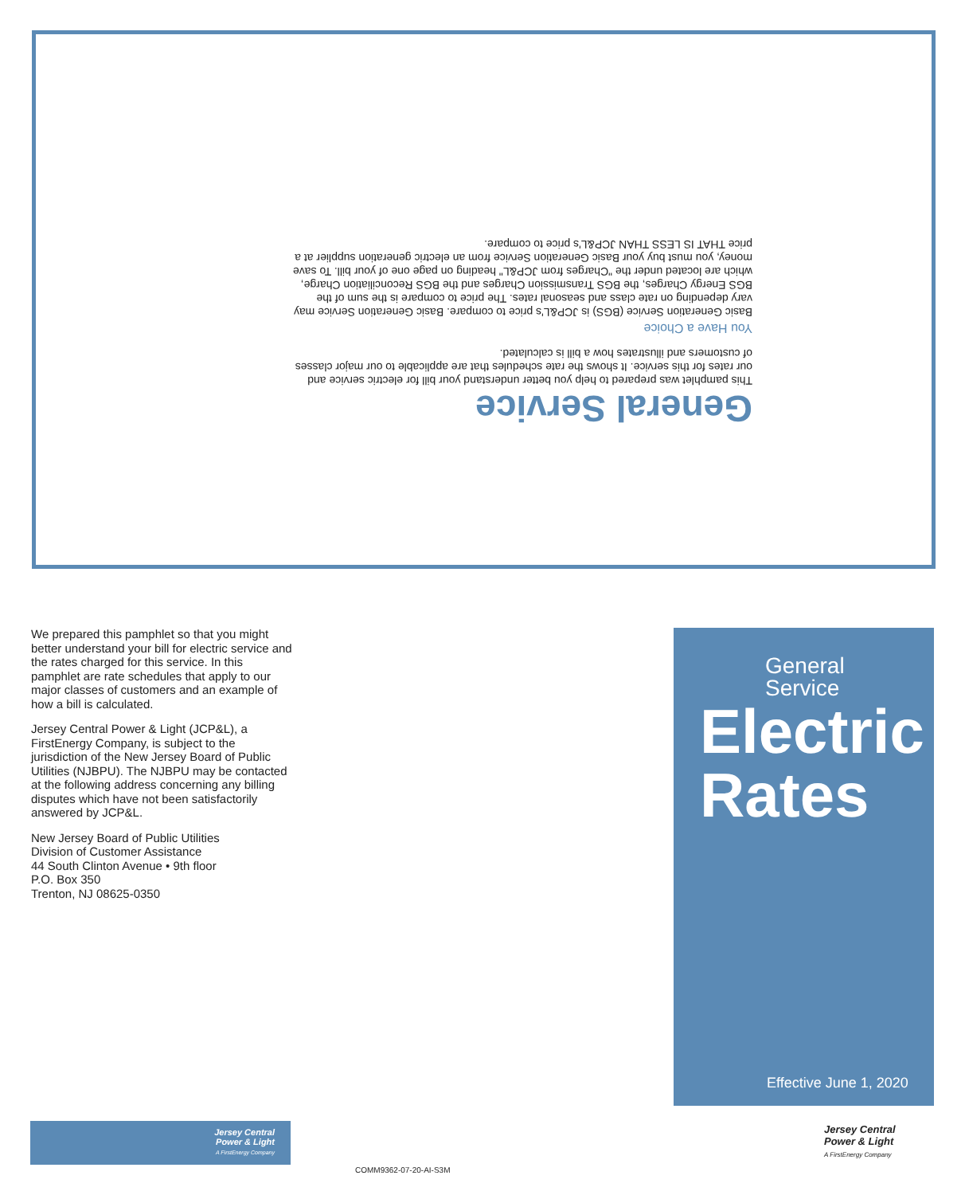General Service
This pamphlet was prepared to help you better understand your bill for electric service and our rates for this service. It shows the rate schedules that are applicable to our major classes of customers and illustrates how a bill is calculated.
You Have a Choice
Basic Generation Service (BGS) is JCP&L's price to compare. Basic Generation Service may vary depending on rate class and seasonal rates. The price to compare is the sum of the BGS Energy Charges, the BGS Transmission Charges and the BGS Reconciliation Charge, which are located under the "Charges from JCP&L" heading on page one of your bill. To save money, you must buy your Basic Generation Service from an electric generation supplier at a price THAT IS LESS THAN JCP&L's price to compare.
We prepared this pamphlet so that you might better understand your bill for electric service and the rates charged for this service. In this pamphlet are rate schedules that apply to our major classes of customers and an example of how a bill is calculated.
Jersey Central Power & Light (JCP&L), a FirstEnergy Company, is subject to the jurisdiction of the New Jersey Board of Public Utilities (NJBPU). The NJBPU may be contacted at the following address concerning any billing disputes which have not been satisfactorily answered by JCP&L.
New Jersey Board of Public Utilities
Division of Customer Assistance
44 South Clinton Avenue • 9th floor
P.O. Box 350
Trenton, NJ 08625-0350
General
Service
Electric
Rates
Effective June 1, 2020
Jersey Central
Power & Light
A FirstEnergy Company
Jersey Central
Power & Light
A FirstEnergy Company
COMM9362-07-20-AI-S3M